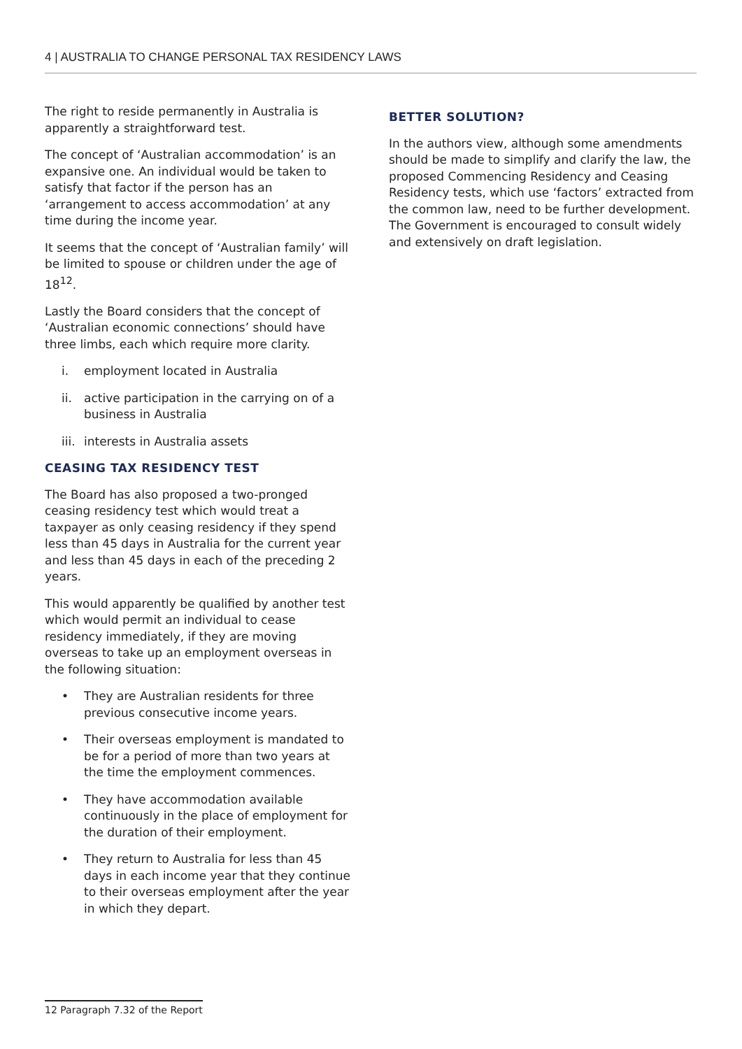4 | AUSTRALIA TO CHANGE PERSONAL TAX RESIDENCY LAWS
The right to reside permanently in Australia is apparently a straightforward test.
The concept of ‘Australian accommodation’ is an expansive one. An individual would be taken to satisfy that factor if the person has an ‘arrangement to access accommodation’ at any time during the income year.
It seems that the concept of ‘Australian family’ will be limited to spouse or children under the age of 18<sup>12</sup>.
Lastly the Board considers that the concept of ‘Australian economic connections’ should have three limbs, each which require more clarity.
i. employment located in Australia
ii. active participation in the carrying on of a business in Australia
iii. interests in Australia assets
CEASING TAX RESIDENCY TEST
The Board has also proposed a two-pronged ceasing residency test which would treat a taxpayer as only ceasing residency if they spend less than 45 days in Australia for the current year and less than 45 days in each of the preceding 2 years.
This would apparently be qualified by another test which would permit an individual to cease residency immediately, if they are moving overseas to take up an employment overseas in the following situation:
• They are Australian residents for three previous consecutive income years.
• Their overseas employment is mandated to be for a period of more than two years at the time the employment commences.
• They have accommodation available continuously in the place of employment for the duration of their employment.
• They return to Australia for less than 45 days in each income year that they continue to their overseas employment after the year in which they depart.
BETTER SOLUTION?
In the authors view, although some amendments should be made to simplify and clarify the law, the proposed Commencing Residency and Ceasing Residency tests, which use ‘factors’ extracted from the common law, need to be further development. The Government is encouraged to consult widely and extensively on draft legislation.
12 Paragraph 7.32 of the Report